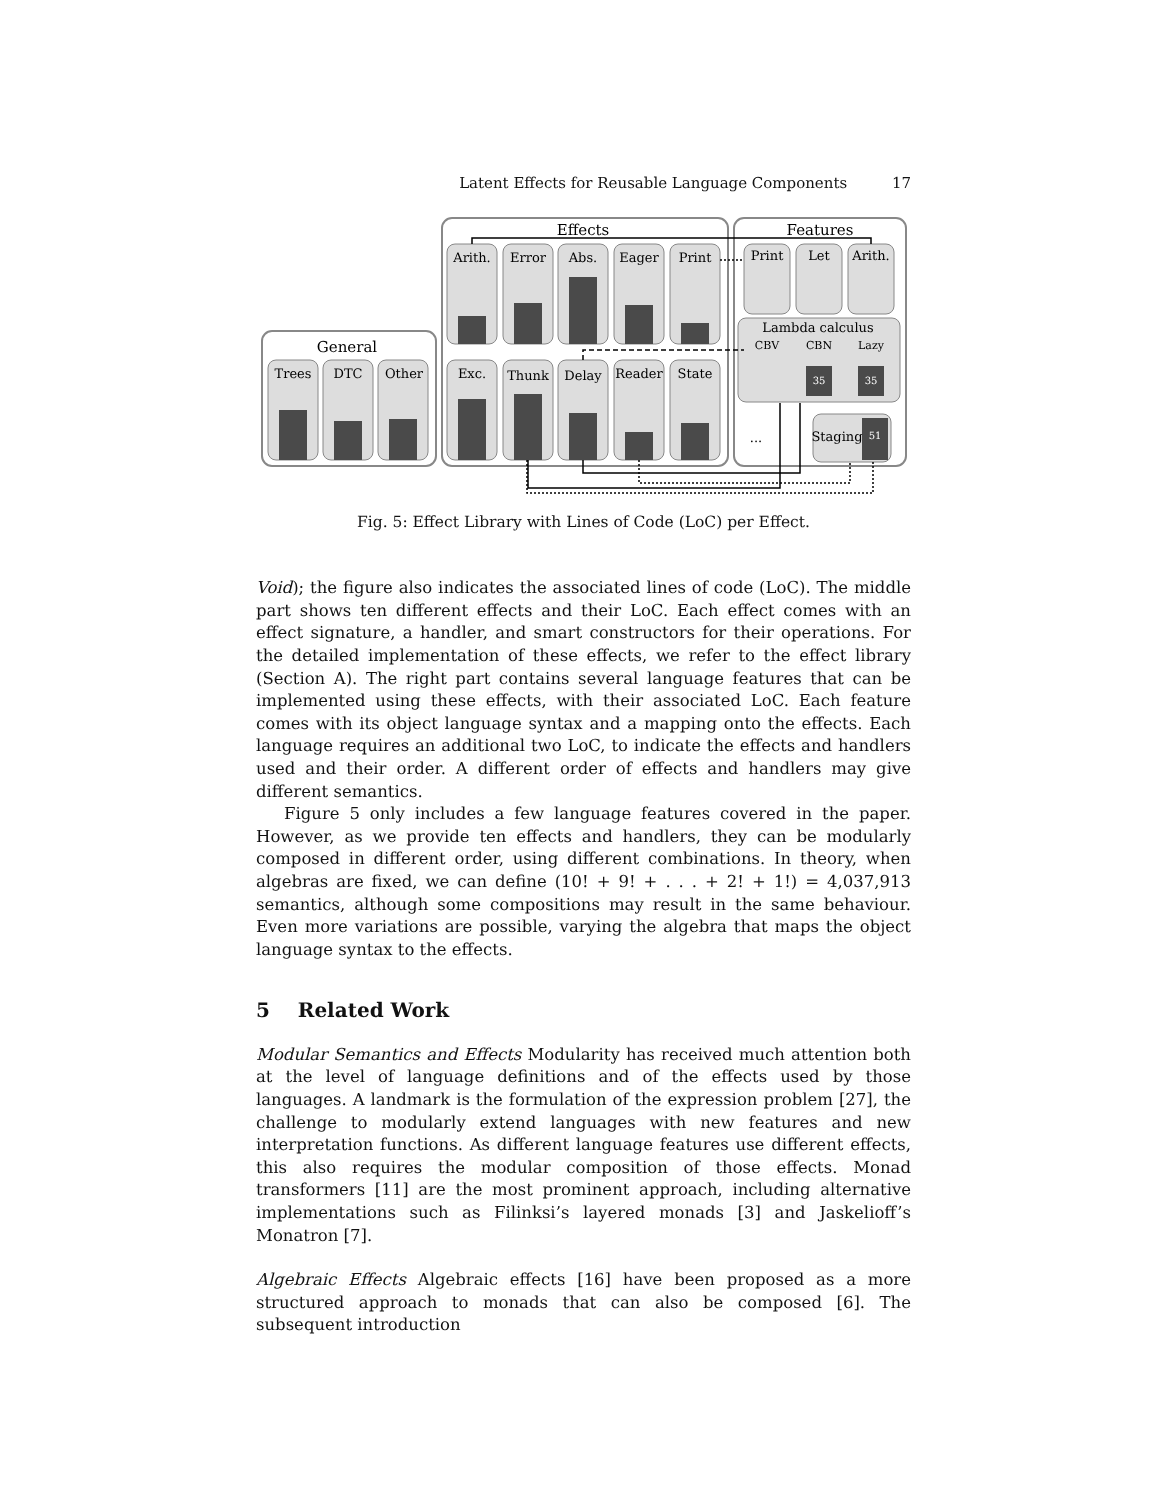Latent Effects for Reusable Language Components 17
General
Effects
Features
Trees
DTC
Other
Arith.
Error
Abs.
Eager
Print
Exc.
Thunk
Delay
Reader
State
Print
Let
Arith.
Lambda calculus
CBV
CBN
Lazy
Staging
...
35
35
51
Fig. 5: Effect Library with Lines of Code (LoC) per Effect.
Void); the figure also indicates the associated lines of code (LoC). The middle part shows ten different effects and their LoC. Each effect comes with an effect signature, a handler, and smart constructors for their operations. For the detailed implementation of these effects, we refer to the effect library (Section A). The right part contains several language features that can be implemented using these effects, with their associated LoC. Each feature comes with its object language syntax and a mapping onto the effects. Each language requires an additional two LoC, to indicate the effects and handlers used and their order. A different order of effects and handlers may give different semantics.
Figure 5 only includes a few language features covered in the paper. However, as we provide ten effects and handlers, they can be modularly composed in different order, using different combinations. In theory, when algebras are fixed, we can define (10! + 9! + . . . + 2! + 1!) = 4,037,913 semantics, although some compositions may result in the same behaviour. Even more variations are possible, varying the algebra that maps the object language syntax to the effects.
5 Related Work
Modular Semantics and Effects Modularity has received much attention both at the level of language definitions and of the effects used by those languages. A landmark is the formulation of the expression problem [27], the challenge to modularly extend languages with new features and new interpretation functions. As different language features use different effects, this also requires the modular composition of those effects. Monad transformers [11] are the most prominent approach, including alternative implementations such as Filinksi’s layered monads [3] and Jaskelioff’s Monatron [7].
Algebraic Effects Algebraic effects [16] have been proposed as a more structured approach to monads that can also be composed [6]. The subsequent introduction